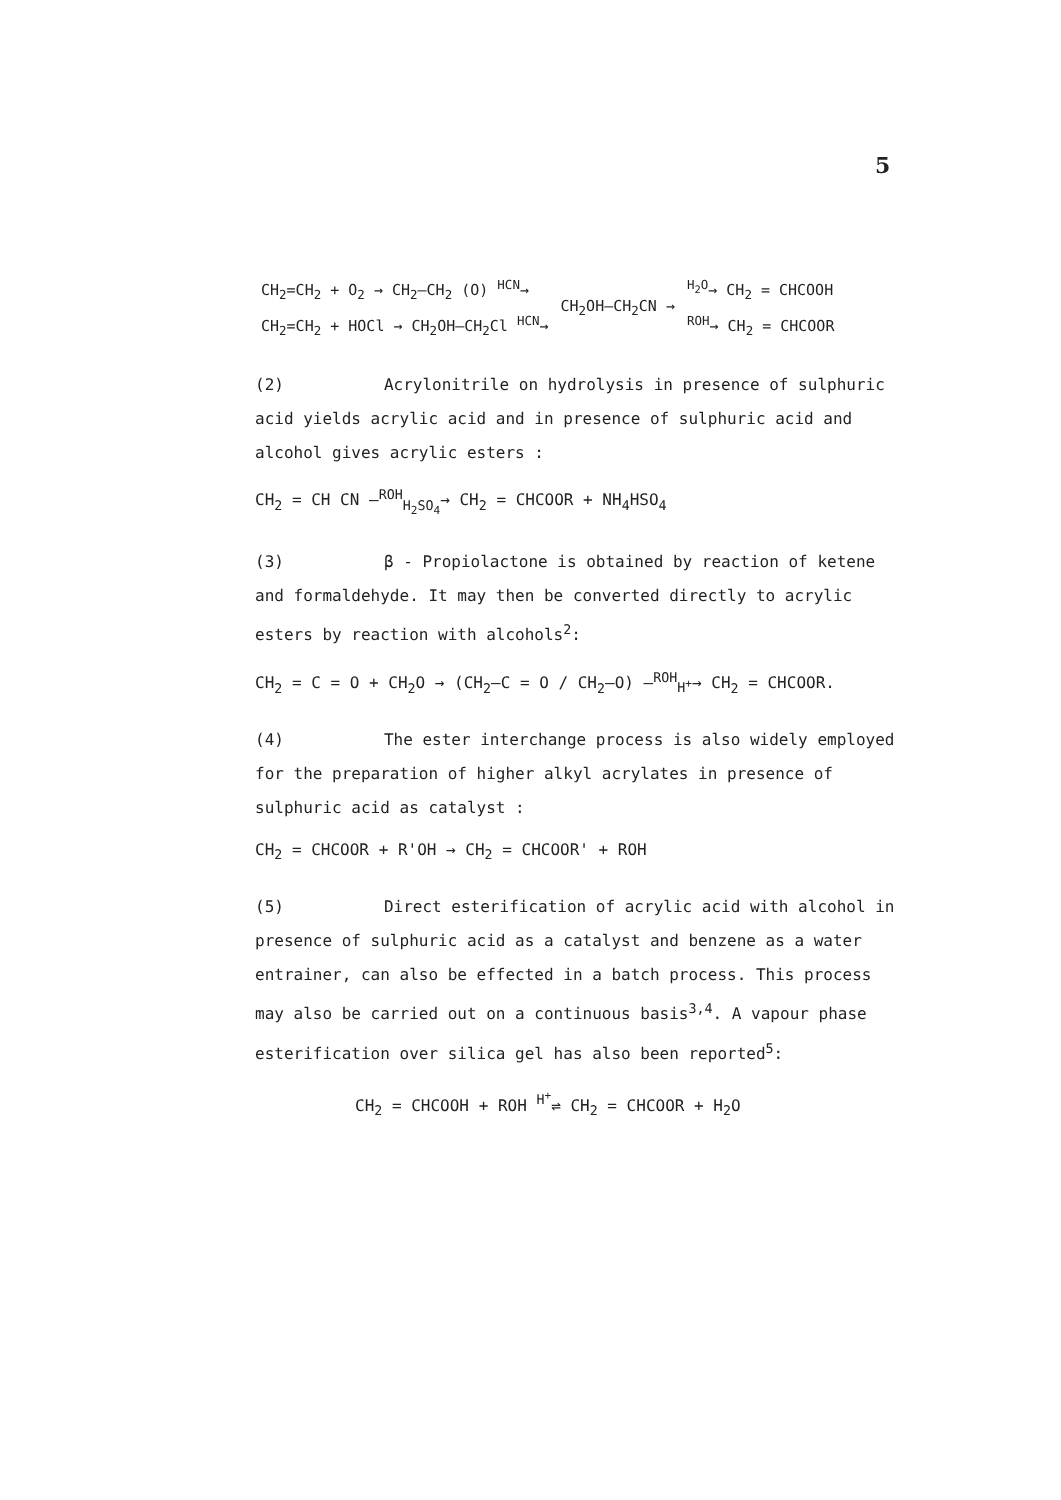5
| CH<sub>2</sub>=CH<sub>2</sub> + O<sub>2</sub> → CH<sub>2</sub>–CH<sub>2</sub> (O) <sup>HCN</sup>→ | CH<sub>2</sub>OH–CH<sub>2</sub>CN → | <sup>H<sub>2</sub>O</sup>→ CH<sub>2</sub> = CHCOOH |
| CH<sub>2</sub>=CH<sub>2</sub> + HOCl → CH<sub>2</sub>OH–CH<sub>2</sub>Cl <sup>HCN</sup>→ | | <sup>ROH</sup>→ CH<sub>2</sub> = CHCOOR |
(2) Acrylonitrile on hydrolysis in presence of sulphuric acid yields acrylic acid and in presence of sulphuric acid and alcohol gives acrylic esters :
CH<sub>2</sub> = CH CN —<sup>ROH</sup><sub>H<sub>2</sub>SO<sub>4</sub></sub>→ CH<sub>2</sub> = CHCOOR + NH<sub>4</sub>HSO<sub>4</sub>
(3) β - Propiolactone is obtained by reaction of ketene and formaldehyde. It may then be converted directly to acrylic esters by reaction with alcohols<sup>2</sup>:
CH<sub>2</sub> = C = O + CH<sub>2</sub>O → (CH<sub>2</sub>–C = O / CH<sub>2</sub>–O) —<sup>ROH</sup><sub>H<sup>+</sup></sub>→ CH<sub>2</sub> = CHCOOR.
(4) The ester interchange process is also widely employed for the preparation of higher alkyl acrylates in presence of sulphuric acid as catalyst :
CH<sub>2</sub> = CHCOOR + R'OH → CH<sub>2</sub> = CHCOOR' + ROH
(5) Direct esterification of acrylic acid with alcohol in presence of sulphuric acid as a catalyst and benzene as a water entrainer, can also be effected in a batch process. This process may also be carried out on a continuous basis<sup>3,4</sup>. A vapour phase esterification over silica gel has also been reported<sup>5</sup>:
CH<sub>2</sub> = CHCOOH + ROH <sup>H<sup>+</sup></sup>⇌ CH<sub>2</sub> = CHCOOR + H<sub>2</sub>O